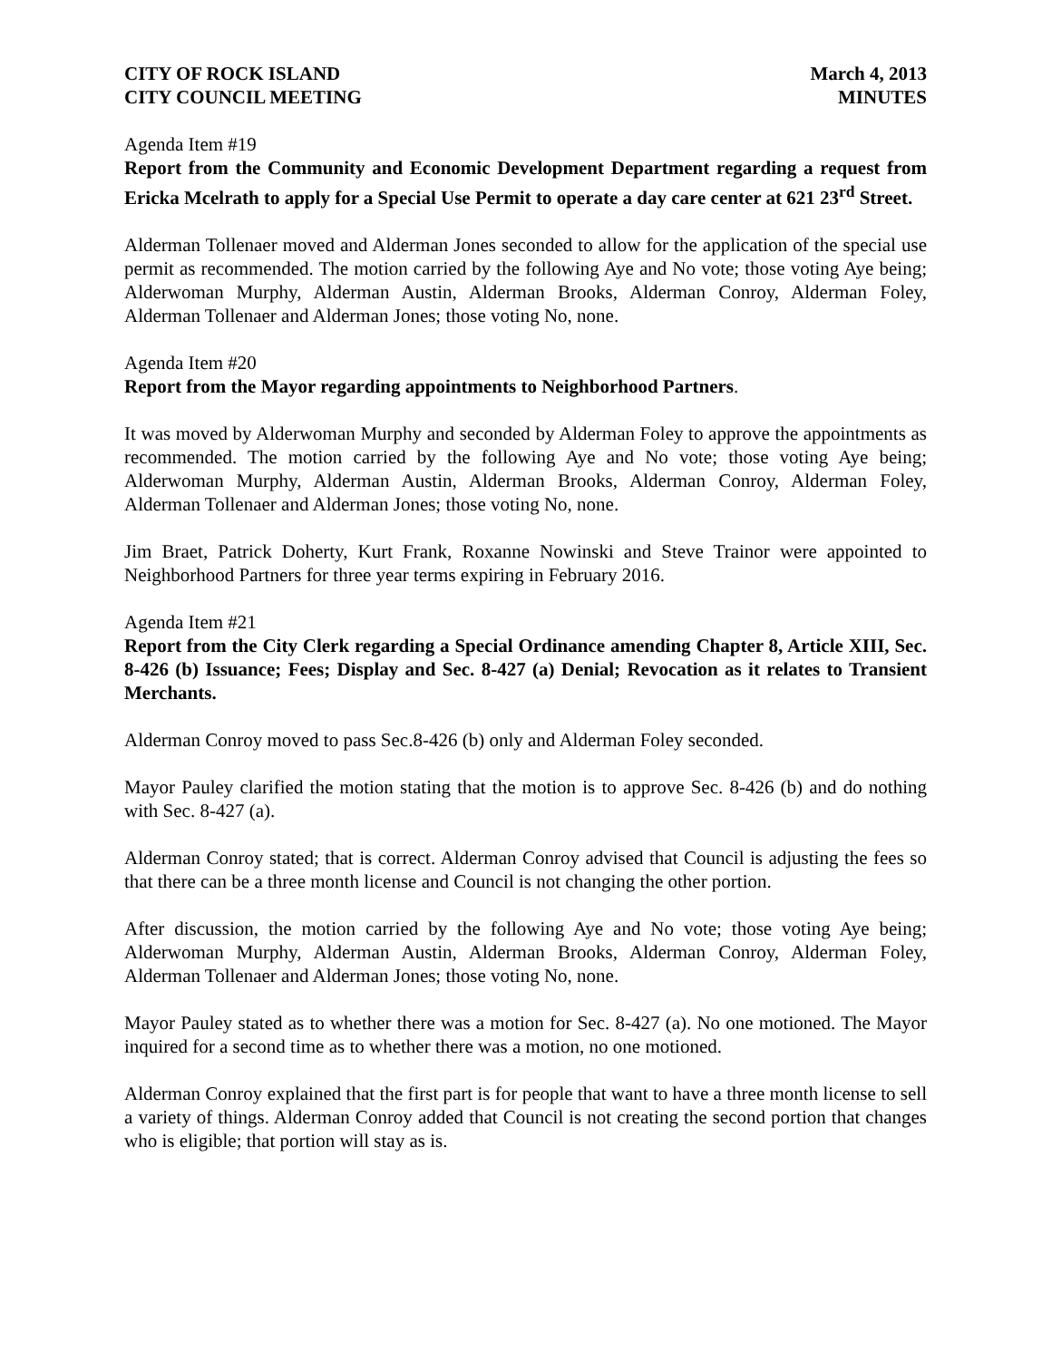CITY OF ROCK ISLAND
CITY COUNCIL MEETING
March 4, 2013
MINUTES
Agenda Item #19
Report from the Community and Economic Development Department regarding a request from Ericka Mcelrath to apply for a Special Use Permit to operate a day care center at 621 23<sup>rd</sup> Street.
Alderman Tollenaer moved and Alderman Jones seconded to allow for the application of the special use permit as recommended. The motion carried by the following Aye and No vote; those voting Aye being; Alderwoman Murphy, Alderman Austin, Alderman Brooks, Alderman Conroy, Alderman Foley, Alderman Tollenaer and Alderman Jones; those voting No, none.
Agenda Item #20
Report from the Mayor regarding appointments to Neighborhood Partners.
It was moved by Alderwoman Murphy and seconded by Alderman Foley to approve the appointments as recommended. The motion carried by the following Aye and No vote; those voting Aye being; Alderwoman Murphy, Alderman Austin, Alderman Brooks, Alderman Conroy, Alderman Foley, Alderman Tollenaer and Alderman Jones; those voting No, none.
Jim Braet, Patrick Doherty, Kurt Frank, Roxanne Nowinski and Steve Trainor were appointed to Neighborhood Partners for three year terms expiring in February 2016.
Agenda Item #21
Report from the City Clerk regarding a Special Ordinance amending Chapter 8, Article XIII, Sec. 8-426 (b) Issuance; Fees; Display and Sec. 8-427 (a) Denial; Revocation as it relates to Transient Merchants.
Alderman Conroy moved to pass Sec.8-426 (b) only and Alderman Foley seconded.
Mayor Pauley clarified the motion stating that the motion is to approve Sec. 8-426 (b) and do nothing with Sec. 8-427 (a).
Alderman Conroy stated; that is correct. Alderman Conroy advised that Council is adjusting the fees so that there can be a three month license and Council is not changing the other portion.
After discussion, the motion carried by the following Aye and No vote; those voting Aye being; Alderwoman Murphy, Alderman Austin, Alderman Brooks, Alderman Conroy, Alderman Foley, Alderman Tollenaer and Alderman Jones; those voting No, none.
Mayor Pauley stated as to whether there was a motion for Sec. 8-427 (a). No one motioned. The Mayor inquired for a second time as to whether there was a motion, no one motioned.
Alderman Conroy explained that the first part is for people that want to have a three month license to sell a variety of things. Alderman Conroy added that Council is not creating the second portion that changes who is eligible; that portion will stay as is.